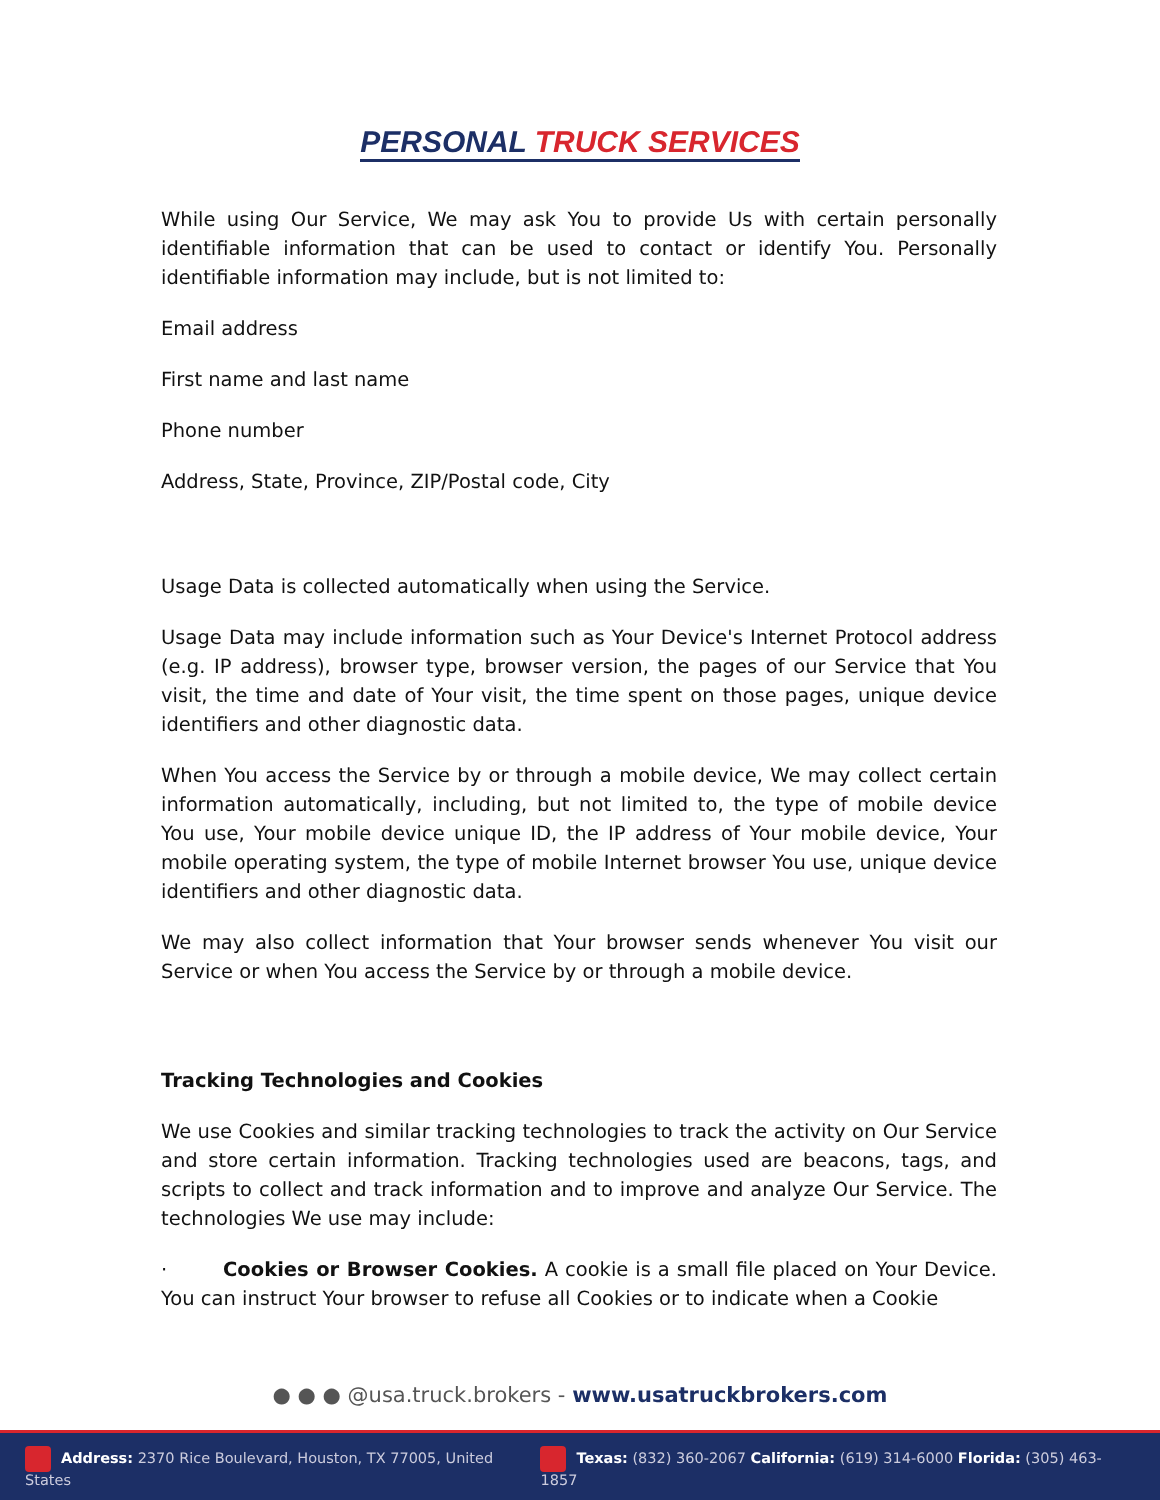PERSONAL TRUCK SERVICES
While using Our Service, We may ask You to provide Us with certain personally identifiable information that can be used to contact or identify You. Personally identifiable information may include, but is not limited to:
Email address
First name and last name
Phone number
Address, State, Province, ZIP/Postal code, City
Usage Data is collected automatically when using the Service.
Usage Data may include information such as Your Device's Internet Protocol address (e.g. IP address), browser type, browser version, the pages of our Service that You visit, the time and date of Your visit, the time spent on those pages, unique device identifiers and other diagnostic data.
When You access the Service by or through a mobile device, We may collect certain information automatically, including, but not limited to, the type of mobile device You use, Your mobile device unique ID, the IP address of Your mobile device, Your mobile operating system, the type of mobile Internet browser You use, unique device identifiers and other diagnostic data.
We may also collect information that Your browser sends whenever You visit our Service or when You access the Service by or through a mobile device.
Tracking Technologies and Cookies
We use Cookies and similar tracking technologies to track the activity on Our Service and store certain information. Tracking technologies used are beacons, tags, and scripts to collect and track information and to improve and analyze Our Service. The technologies We use may include:
· Cookies or Browser Cookies. A cookie is a small file placed on Your Device. You can instruct Your browser to refuse all Cookies or to indicate when a Cookie
● ● ● @usa.truck.brokers - www.usatruckbrokers.com
Address: 2370 Rice Boulevard, Houston, TX 77005, United States Texas: (832) 360-2067 California: (619) 314-6000 Florida: (305) 463-1857